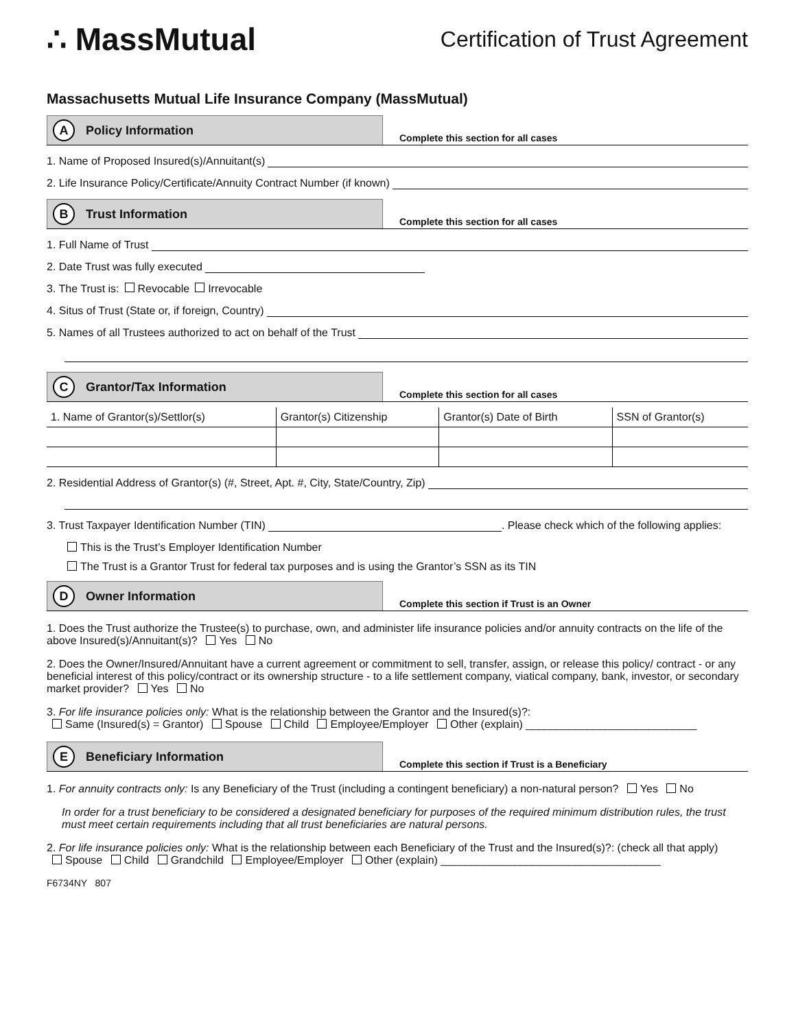∴ MassMutual
Certification of Trust Agreement
Massachusetts Mutual Life Insurance Company (MassMutual)
A Policy Information
Complete this section for all cases
1. Name of Proposed Insured(s)/Annuitant(s)
2. Life Insurance Policy/Certificate/Annuity Contract Number (if known)
B Trust Information
Complete this section for all cases
1. Full Name of Trust
2. Date Trust was fully executed
3. The Trust is: Revocable Irrevocable
4. Situs of Trust (State or, if foreign, Country)
5. Names of all Trustees authorized to act on behalf of the Trust
C Grantor/Tax Information
Complete this section for all cases
| 1. Name of Grantor(s)/Settlor(s) | Grantor(s) Citizenship | Grantor(s) Date of Birth | SSN of Grantor(s) |
| --- | --- | --- | --- |
2. Residential Address of Grantor(s) (#, Street, Apt. #, City, State/Country, Zip)
3. Trust Taxpayer Identification Number (TIN) . Please check which of the following applies:
This is the Trust’s Employer Identification Number
The Trust is a Grantor Trust for federal tax purposes and is using the Grantor’s SSN as its TIN
D Owner Information
Complete this section if Trust is an Owner
1. Does the Trust authorize the Trustee(s) to purchase, own, and administer life insurance policies and/or annuity contracts on the life of the above Insured(s)/Annuitant(s)? Yes No
2. Does the Owner/Insured/Annuitant have a current agreement or commitment to sell, transfer, assign, or release this policy/ contract - or any beneficial interest of this policy/contract or its ownership structure - to a life settlement company, viatical company, bank, investor, or secondary market provider? Yes No
3. For life insurance policies only: What is the relationship between the Grantor and the Insured(s)?:
Same (Insured(s) = Grantor) Spouse Child Employee/Employer Other (explain) ____________________________
E Beneficiary Information
Complete this section if Trust is a Beneficiary
1. For annuity contracts only: Is any Beneficiary of the Trust (including a contingent beneficiary) a non-natural person? Yes No
In order for a trust beneficiary to be considered a designated beneficiary for purposes of the required minimum distribution rules, the trust must meet certain requirements including that all trust beneficiaries are natural persons.
2. For life insurance policies only: What is the relationship between each Beneficiary of the Trust and the Insured(s)?: (check all that apply)
Spouse Child Grandchild Employee/Employer Other (explain) ____________________________________
F6734NY 807